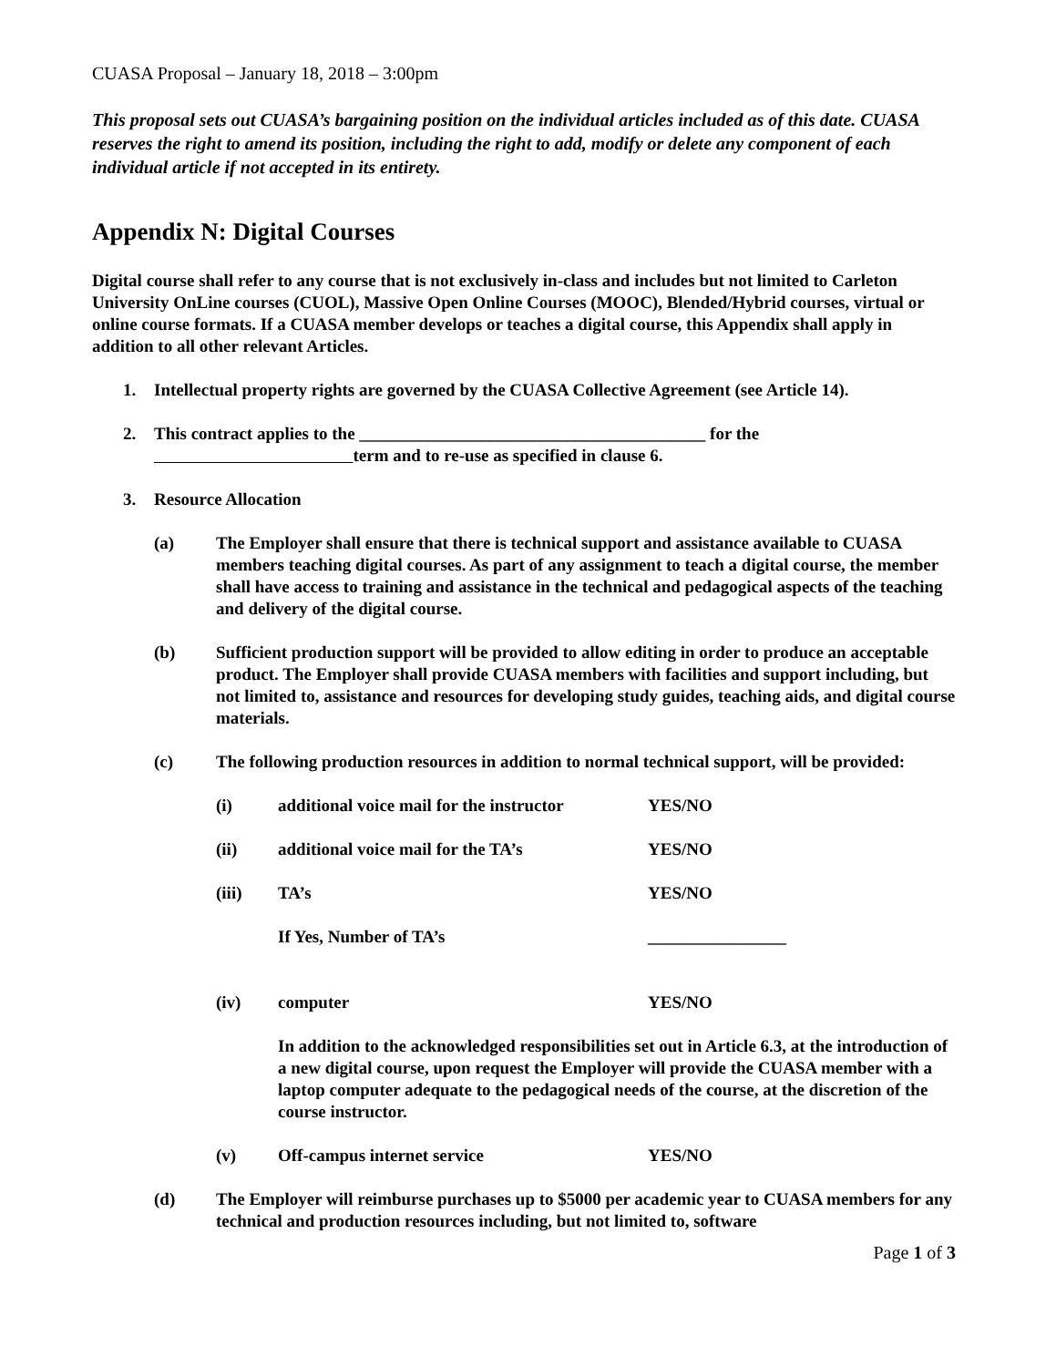CUASA Proposal – January 18, 2018 – 3:00pm
This proposal sets out CUASA’s bargaining position on the individual articles included as of this date. CUASA reserves the right to amend its position, including the right to add, modify or delete any component of each individual article if not accepted in its entirety.
Appendix N: Digital Courses
Digital course shall refer to any course that is not exclusively in-class and includes but not limited to Carleton University OnLine courses (CUOL), Massive Open Online Courses (MOOC), Blended/Hybrid courses, virtual or online course formats. If a CUASA member develops or teaches a digital course, this Appendix shall apply in addition to all other relevant Articles.
1. Intellectual property rights are governed by the CUASA Collective Agreement (see Article 14).
2. This contract applies to the ________________________________________ for the term and to re-use as specified in clause 6.
3. Resource Allocation
(a) The Employer shall ensure that there is technical support and assistance available to CUASA members teaching digital courses. As part of any assignment to teach a digital course, the member shall have access to training and assistance in the technical and pedagogical aspects of the teaching and delivery of the digital course.
(b) Sufficient production support will be provided to allow editing in order to produce an acceptable product. The Employer shall provide CUASA members with facilities and support including, but not limited to, assistance and resources for developing study guides, teaching aids, and digital course materials.
(c) The following production resources in addition to normal technical support, will be provided:
(i) additional voice mail for the instructor YES/NO
(ii) additional voice mail for the TA’s YES/NO
(iii) TA’s YES/NO
If Yes, Number of TA’s ________________
(iv) computer YES/NO
In addition to the acknowledged responsibilities set out in Article 6.3, at the introduction of a new digital course, upon request the Employer will provide the CUASA member with a laptop computer adequate to the pedagogical needs of the course, at the discretion of the course instructor.
(v) Off-campus internet service YES/NO
(d) The Employer will reimburse purchases up to $5000 per academic year to CUASA members for any technical and production resources including, but not limited to, software
Page 1 of 3